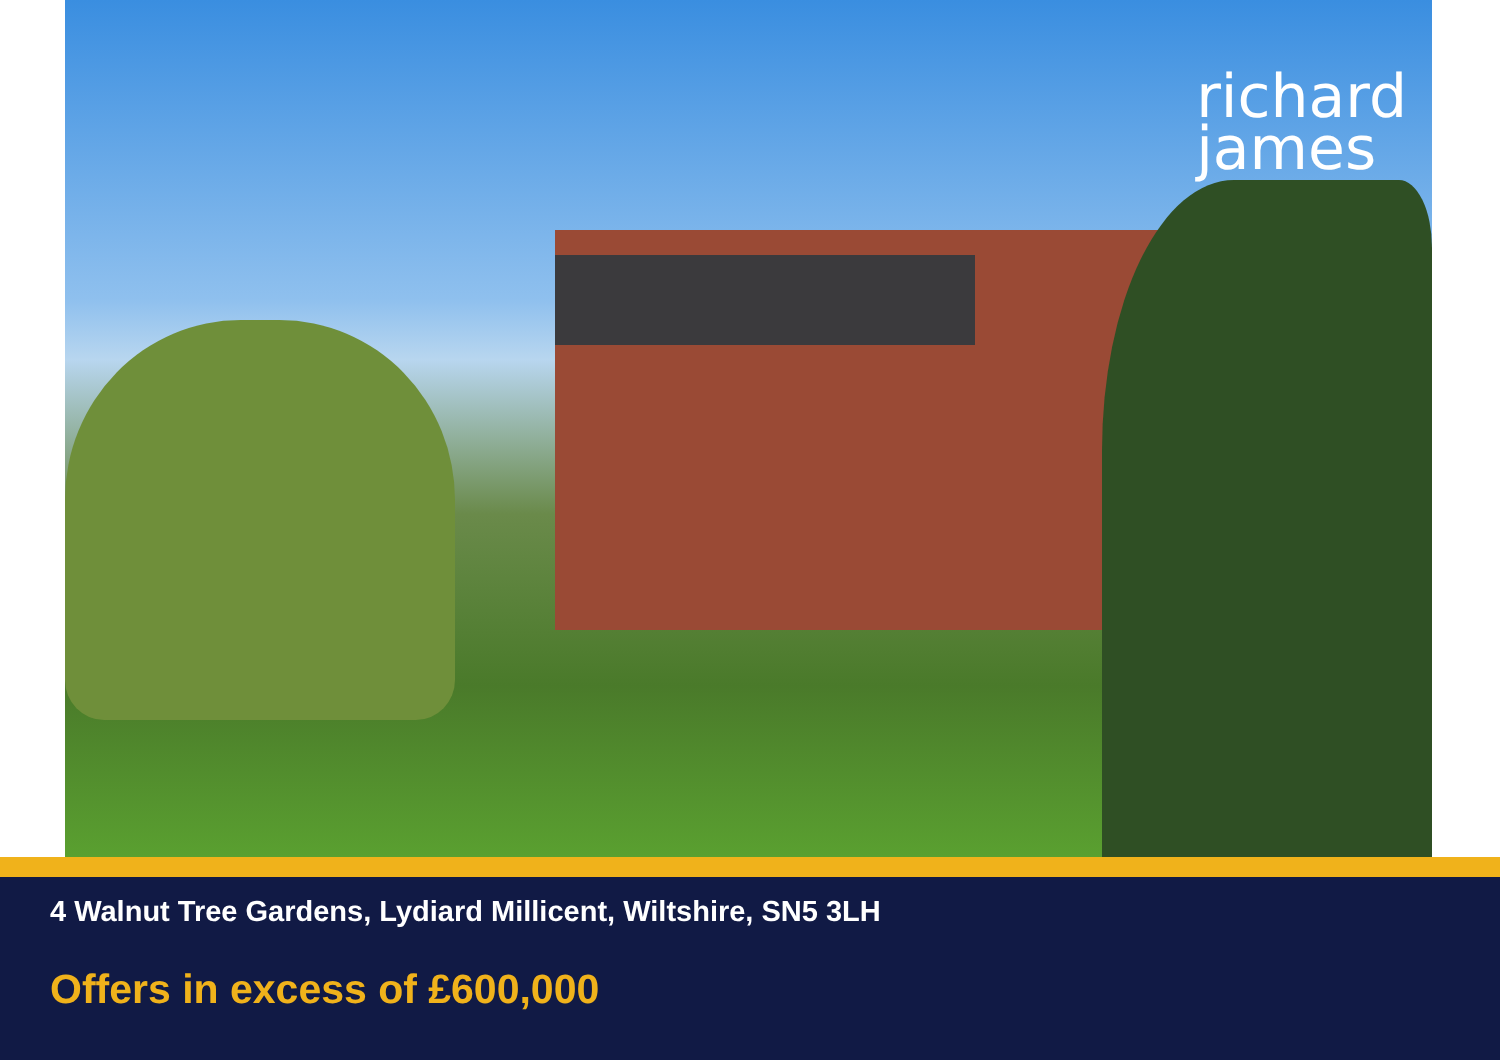richard
james
4 Walnut Tree Gardens, Lydiard Millicent, Wiltshire, SN5 3LH
Offers in excess of £600,000